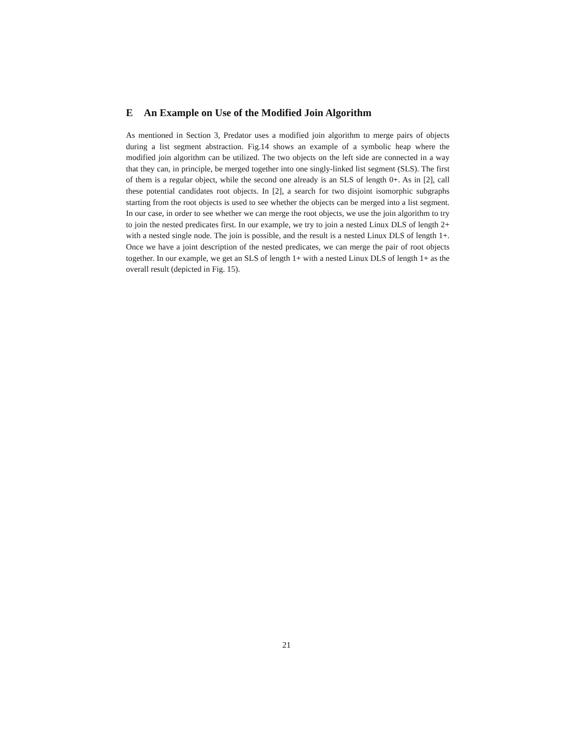E An Example on Use of the Modified Join Algorithm
As mentioned in Section 3, Predator uses a modified join algorithm to merge pairs of objects during a list segment abstraction. Fig.14 shows an example of a symbolic heap where the modified join algorithm can be utilized. The two objects on the left side are connected in a way that they can, in principle, be merged together into one singly-linked list segment (SLS). The first of them is a regular object, while the second one already is an SLS of length 0+. As in [2], call these potential candidates root objects. In [2], a search for two disjoint isomorphic subgraphs starting from the root objects is used to see whether the objects can be merged into a list segment. In our case, in order to see whether we can merge the root objects, we use the join algorithm to try to join the nested predicates first. In our example, we try to join a nested Linux DLS of length 2+ with a nested single node. The join is possible, and the result is a nested Linux DLS of length 1+. Once we have a joint description of the nested predicates, we can merge the pair of root objects together. In our example, we get an SLS of length 1+ with a nested Linux DLS of length 1+ as the overall result (depicted in Fig. 15).
21